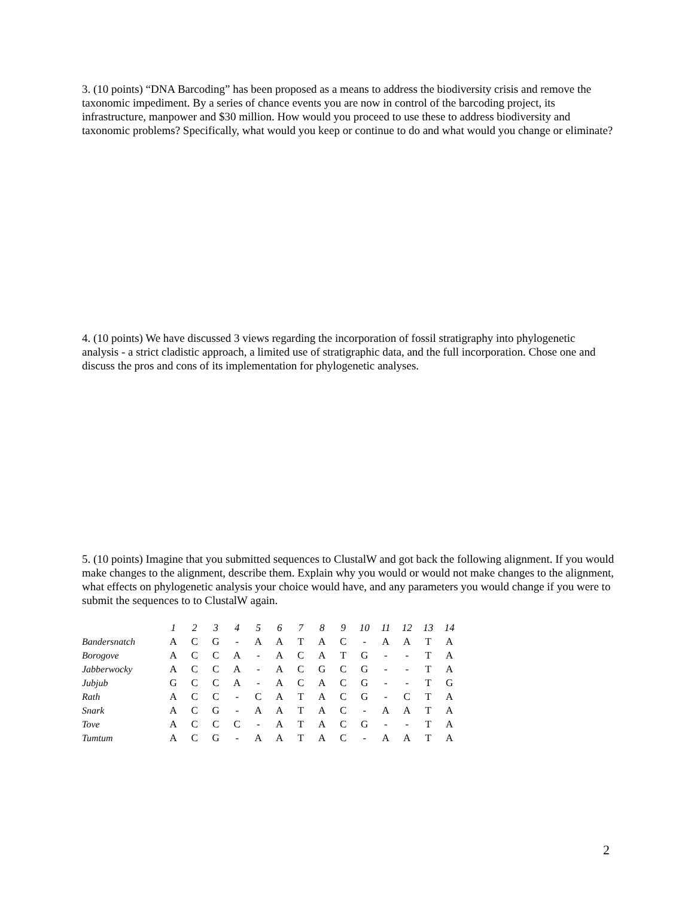3. (10 points) “DNA Barcoding” has been proposed as a means to address the biodiversity crisis and remove the taxonomic impediment. By a series of chance events you are now in control of the barcoding project, its infrastructure, manpower and $30 million. How would you proceed to use these to address biodiversity and taxonomic problems? Specifically, what would you keep or continue to do and what would you change or eliminate?
4. (10 points) We have discussed 3 views regarding the incorporation of fossil stratigraphy into phylogenetic analysis - a strict cladistic approach, a limited use of stratigraphic data, and the full incorporation. Chose one and discuss the pros and cons of its implementation for phylogenetic analyses.
5. (10 points) Imagine that you submitted sequences to ClustalW and got back the following alignment. If you would make changes to the alignment, describe them. Explain why you would or would not make changes to the alignment, what effects on phylogenetic analysis your choice would have, and any parameters you would change if you were to submit the sequences to to ClustalW again.
| | 1 | 2 | 3 | 4 | 5 | 6 | 7 | 8 | 9 | 10 | 11 | 12 | 13 | 14 |
| --- | --- | --- | --- | --- | --- | --- | --- | --- | --- | --- | --- | --- | --- | --- |
| Bandersnatch | A | C | G | - | A | A | T | A | C | - | A | A | T | A |
| Borogove | A | C | C | A | - | A | C | A | T | G | - | - | T | A |
| Jabberwocky | A | C | C | A | - | A | C | G | C | G | - | - | T | A |
| Jubjub | G | C | C | A | - | A | C | A | C | G | - | - | T | G |
| Rath | A | C | C | - | C | A | T | A | C | G | - | C | T | A |
| Snark | A | C | G | - | A | A | T | A | C | - | A | A | T | A |
| Tove | A | C | C | C | - | A | T | A | C | G | - | - | T | A |
| Tumtum | A | C | G | - | A | A | T | A | C | - | A | A | T | A |
2